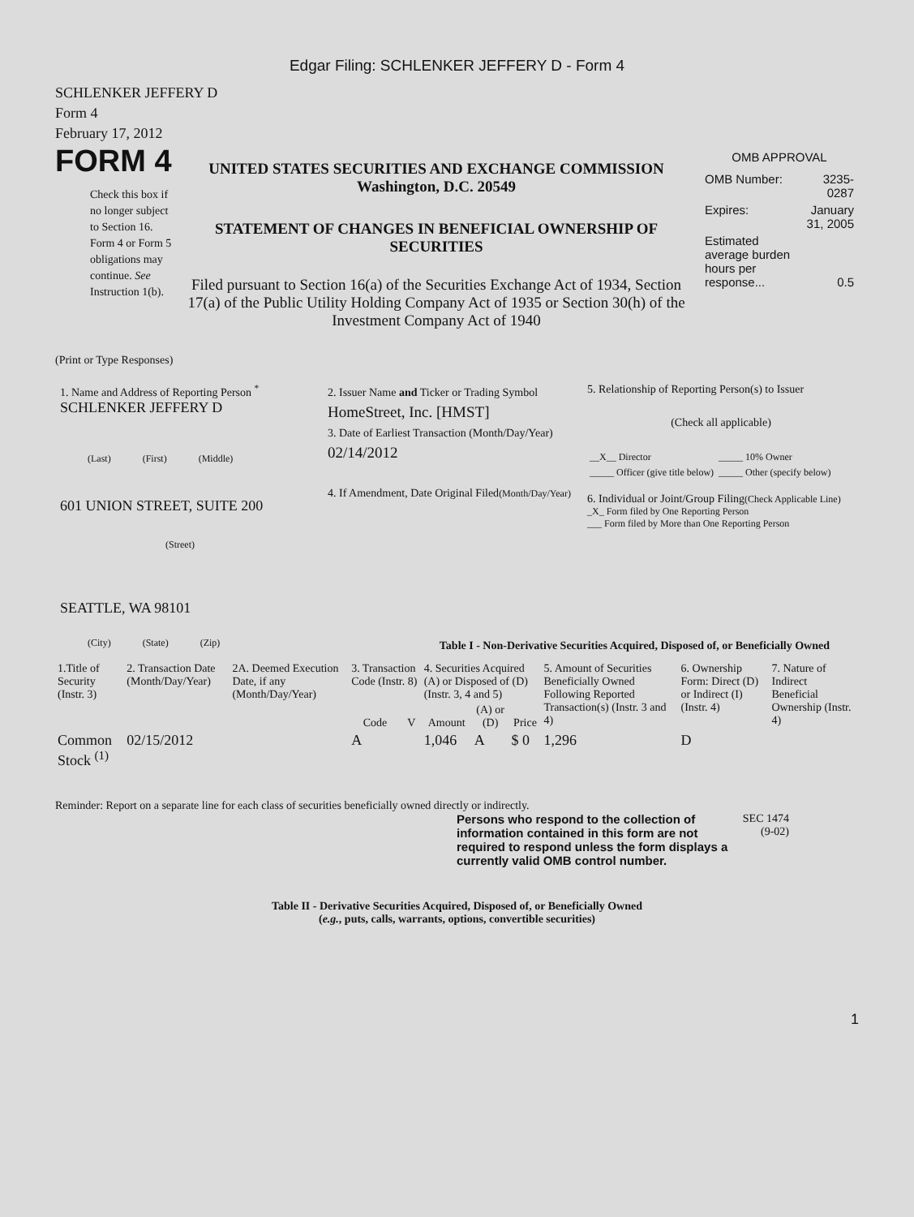Edgar Filing: SCHLENKER JEFFERY D - Form 4
SCHLENKER JEFFERY D
Form 4
February 17, 2012
FORM 4
Check this box if no longer subject to Section 16. Form 4 or Form 5 obligations may continue. See Instruction 1(b).
UNITED STATES SECURITIES AND EXCHANGE COMMISSION
Washington, D.C. 20549
STATEMENT OF CHANGES IN BENEFICIAL OWNERSHIP OF SECURITIES
Filed pursuant to Section 16(a) of the Securities Exchange Act of 1934, Section 17(a) of the Public Utility Holding Company Act of 1935 or Section 30(h) of the Investment Company Act of 1940
OMB APPROVAL
| OMB Number: | 3235-0287 |
| Expires: | January 31, 2005 |
| Estimated average burden hours per response... | 0.5 |
(Print or Type Responses)
1. Name and Address of Reporting Person <sup>*</sup>
SCHLENKER JEFFERY D
(Last) (First) (Middle)
601 UNION STREET, SUITE 200
(Street)
SEATTLE, WA 98101
(City) (State) (Zip)
2. Issuer Name and Ticker or Trading Symbol
HomeStreet, Inc. [HMST]
3. Date of Earliest Transaction (Month/Day/Year)
02/14/2012
4. If Amendment, Date Original Filed(Month/Day/Year)
5. Relationship of Reporting Person(s) to Issuer
(Check all applicable)
| __X__ Director | _____ 10% Owner |
| _____ Officer (give title below) | _____ Other (specify below) |
6. Individual or Joint/Group Filing(Check Applicable Line)
_X_ Form filed by One Reporting Person
___ Form filed by More than One Reporting Person
Table I - Non-Derivative Securities Acquired, Disposed of, or Beneficially Owned
| 1.Title of Security (Instr. 3) | 2. Transaction Date (Month/Day/Year) | 2A. Deemed Execution Date, if any (Month/Day/Year) | 3. Transaction Code (Instr. 8) | | 4. Securities Acquired (A) or Disposed of (D) (Instr. 3, 4 and 5) | | | 5. Amount of Securities Beneficially Owned Following Reported Transaction(s) (Instr. 3 and 4) | 6. Ownership Form: Direct (D) or Indirect (I) (Instr. 4) | 7. Nature of Indirect Beneficial Ownership (Instr. 4) |
| | | | Code | V | Amount | (A) or (D) | Price | | | |
| Common Stock <sup>(1)</sup> | 02/15/2012 | | A | | 1,046 | A | $ 0 | 1,296 | D | |
Reminder: Report on a separate line for each class of securities beneficially owned directly or indirectly.
Persons who respond to the collection of information contained in this form are not required to respond unless the form displays a currently valid OMB control number.
SEC 1474 (9-02)
Table II - Derivative Securities Acquired, Disposed of, or Beneficially Owned
(e.g., puts, calls, warrants, options, convertible securities)
1